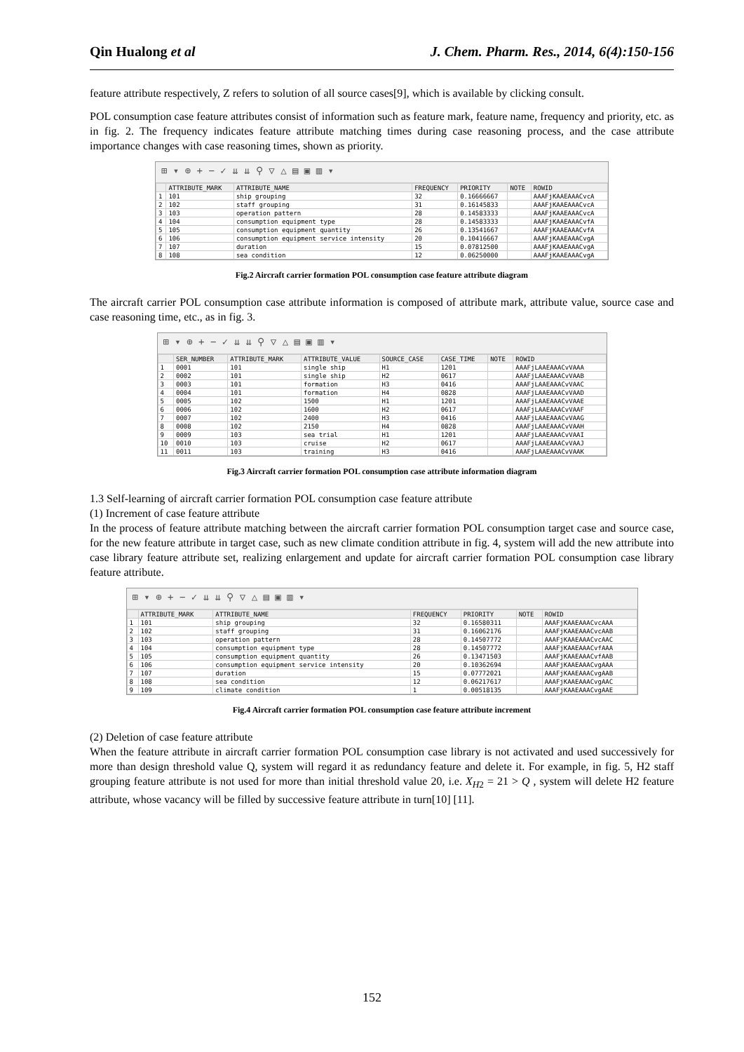Qin Hualong et al J. Chem. Pharm. Res., 2014, 6(4):150-156
feature attribute respectively, Z refers to solution of all source cases[9], which is available by clicking consult.
POL consumption case feature attributes consist of information such as feature mark, feature name, frequency and priority, etc. as in fig. 2. The frequency indicates feature attribute matching times during case reasoning process, and the case attribute importance changes with case reasoning times, shown as priority.
⊞ ▾ ⊕ + − ✓ ⇊ ⇊ ⚲ ▽ △ ▤ ▣ ▥ ▾
| | ATTRIBUTE_MARK | ATTRIBUTE_NAME | FREQUENCY | PRIORITY | NOTE | ROWID |
| --- | --- | --- | --- | --- | --- | --- |
| 1 | 101 | ship grouping | 32 | 0.16666667 | | AAAFjKAAEAAACvcA |
| 2 | 102 | staff grouping | 31 | 0.16145833 | | AAAFjKAAEAAACvcA |
| 3 | 103 | operation pattern | 28 | 0.14583333 | | AAAFjKAAEAAACvcA |
| 4 | 104 | consumption equipment type | 28 | 0.14583333 | | AAAFjKAAEAAACvfA |
| 5 | 105 | consumption equipment quantity | 26 | 0.13541667 | | AAAFjKAAEAAACvfA |
| 6 | 106 | consumption equipment service intensity | 20 | 0.10416667 | | AAAFjKAAEAAACvgA |
| 7 | 107 | duration | 15 | 0.07812500 | | AAAFjKAAEAAACvgA |
| 8 | 108 | sea condition | 12 | 0.06250000 | | AAAFjKAAEAAACvgA |
Fig.2 Aircraft carrier formation POL consumption case feature attribute diagram
The aircraft carrier POL consumption case attribute information is composed of attribute mark, attribute value, source case and case reasoning time, etc., as in fig. 3.
⊞ ▾ ⊕ + − ✓ ⇊ ⇊ ⚲ ▽ △ ▤ ▣ ▥ ▾
| | SER_NUMBER | ATTRIBUTE_MARK | ATTRIBUTE_VALUE | SOURCE_CASE | CASE_TIME | NOTE | ROWID |
| --- | --- | --- | --- | --- | --- | --- | --- |
| 1 | 0001 | 101 | single ship | H1 | 1201 | | AAAFjLAAEAAACvVAAA |
| 2 | 0002 | 101 | single ship | H2 | 0617 | | AAAFjLAAEAAACvVAAB |
| 3 | 0003 | 101 | formation | H3 | 0416 | | AAAFjLAAEAAACvVAAC |
| 4 | 0004 | 101 | formation | H4 | 0828 | | AAAFjLAAEAAACvVAAD |
| 5 | 0005 | 102 | 1500 | H1 | 1201 | | AAAFjLAAEAAACvVAAE |
| 6 | 0006 | 102 | 1600 | H2 | 0617 | | AAAFjLAAEAAACvVAAF |
| 7 | 0007 | 102 | 2400 | H3 | 0416 | | AAAFjLAAEAAACvVAAG |
| 8 | 0008 | 102 | 2150 | H4 | 0828 | | AAAFjLAAEAAACvVAAH |
| 9 | 0009 | 103 | sea trial | H1 | 1201 | | AAAFjLAAEAAACvVAAI |
| 10 | 0010 | 103 | cruise | H2 | 0617 | | AAAFjLAAEAAACvVAAJ |
| 11 | 0011 | 103 | training | H3 | 0416 | | AAAFjLAAEAAACvVAAK |
Fig.3 Aircraft carrier formation POL consumption case attribute information diagram
1.3 Self-learning of aircraft carrier formation POL consumption case feature attribute
(1) Increment of case feature attribute
In the process of feature attribute matching between the aircraft carrier formation POL consumption target case and source case, for the new feature attribute in target case, such as new climate condition attribute in fig. 4, system will add the new attribute into case library feature attribute set, realizing enlargement and update for aircraft carrier formation POL consumption case library feature attribute.
⊞ ▾ ⊕ + − ✓ ⇊ ⇊ ⚲ ▽ △ ▤ ▣ ▥ ▾
| | ATTRIBUTE_MARK | ATTRIBUTE_NAME | FREQUENCY | PRIORITY | NOTE | ROWID |
| --- | --- | --- | --- | --- | --- | --- |
| 1 | 101 | ship grouping | 32 | 0.16580311 | | AAAFjKAAEAAACvcAAA |
| 2 | 102 | staff grouping | 31 | 0.16062176 | | AAAFjKAAEAAACvcAAB |
| 3 | 103 | operation pattern | 28 | 0.14507772 | | AAAFjKAAEAAACvcAAC |
| 4 | 104 | consumption equipment type | 28 | 0.14507772 | | AAAFjKAAEAAACvfAAA |
| 5 | 105 | consumption equipment quantity | 26 | 0.13471503 | | AAAFjKAAEAAACvfAAB |
| 6 | 106 | consumption equipment service intensity | 20 | 0.10362694 | | AAAFjKAAEAAACvgAAA |
| 7 | 107 | duration | 15 | 0.07772021 | | AAAFjKAAEAAACvgAAB |
| 8 | 108 | sea condition | 12 | 0.06217617 | | AAAFjKAAEAAACvgAAC |
| 9 | 109 | climate condition | 1 | 0.00518135 | | AAAFjKAAEAAACvgAAE |
Fig.4 Aircraft carrier formation POL consumption case feature attribute increment
(2) Deletion of case feature attribute
When the feature attribute in aircraft carrier formation POL consumption case library is not activated and used successively for more than design threshold value Q, system will regard it as redundancy feature and delete it. For example, in fig. 5, H2 staff grouping feature attribute is not used for more than initial threshold value 20, i.e. X<sub>H2</sub> = 21 > Q , system will delete H2 feature attribute, whose vacancy will be filled by successive feature attribute in turn[10] [11].
152